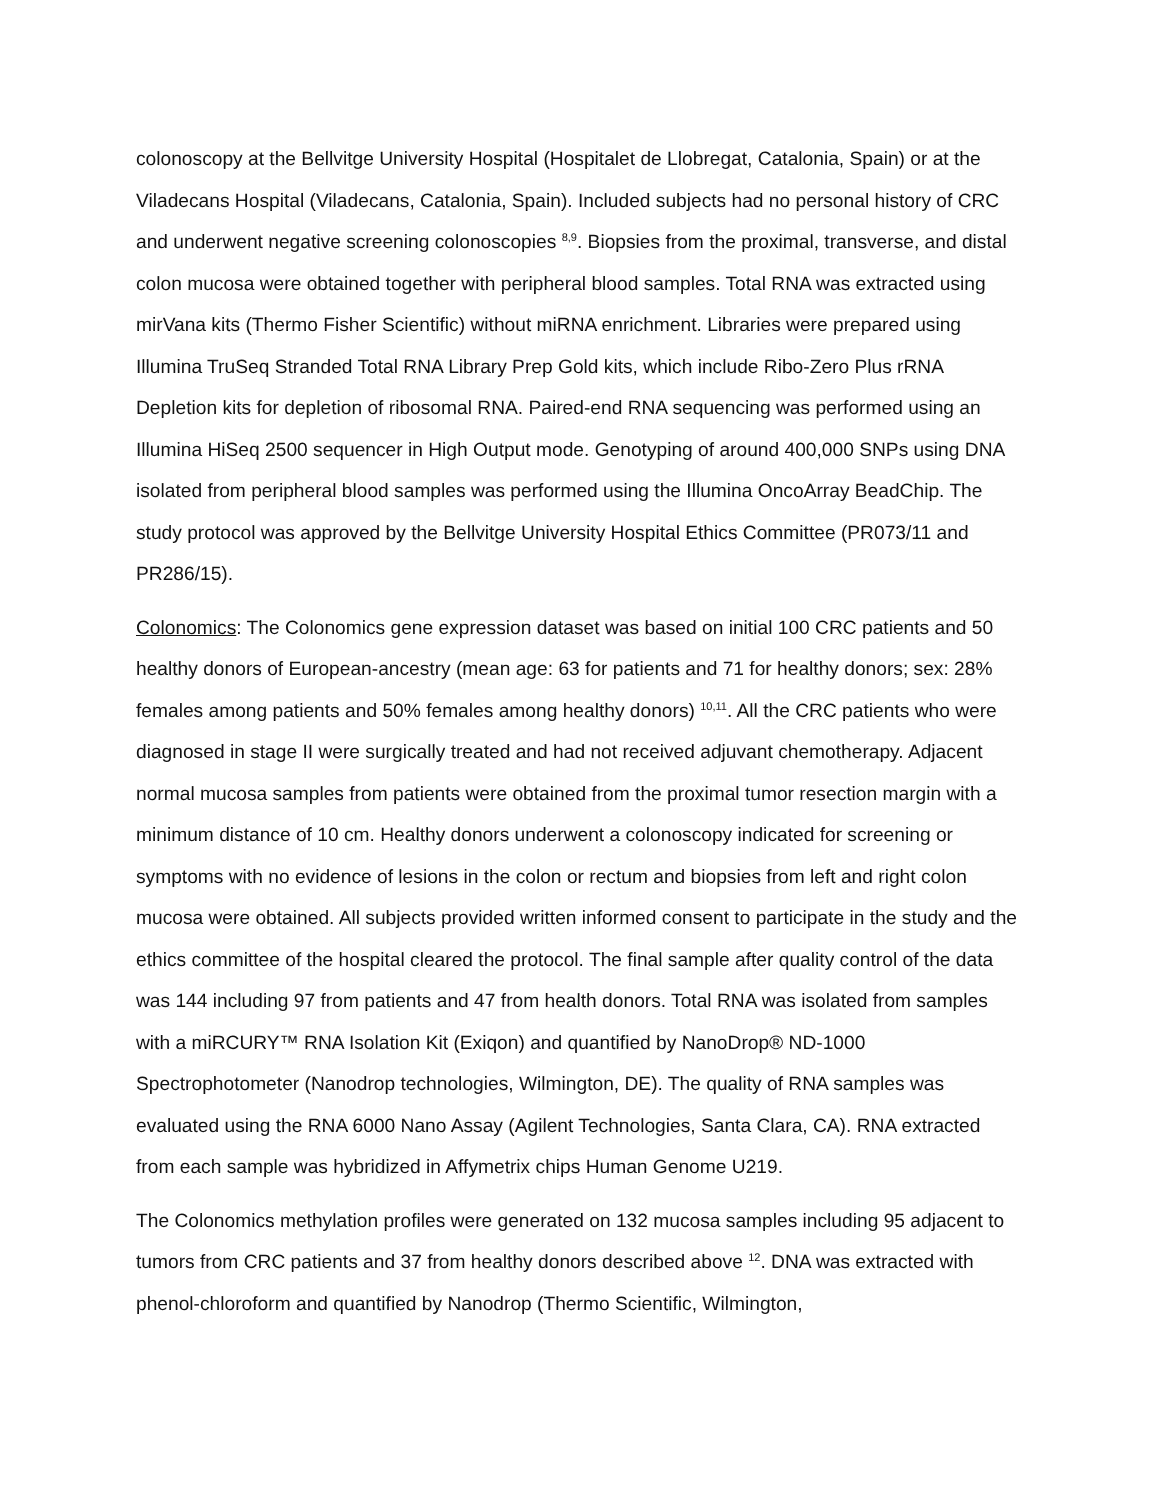colonoscopy at the Bellvitge University Hospital (Hospitalet de Llobregat, Catalonia, Spain) or at the Viladecans Hospital (Viladecans, Catalonia, Spain). Included subjects had no personal history of CRC and underwent negative screening colonoscopies <sup>8,9</sup>. Biopsies from the proximal, transverse, and distal colon mucosa were obtained together with peripheral blood samples. Total RNA was extracted using mirVana kits (Thermo Fisher Scientific) without miRNA enrichment. Libraries were prepared using Illumina TruSeq Stranded Total RNA Library Prep Gold kits, which include Ribo-Zero Plus rRNA Depletion kits for depletion of ribosomal RNA. Paired-end RNA sequencing was performed using an Illumina HiSeq 2500 sequencer in High Output mode. Genotyping of around 400,000 SNPs using DNA isolated from peripheral blood samples was performed using the Illumina OncoArray BeadChip. The study protocol was approved by the Bellvitge University Hospital Ethics Committee (PR073/11 and PR286/15).
Colonomics: The Colonomics gene expression dataset was based on initial 100 CRC patients and 50 healthy donors of European-ancestry (mean age: 63 for patients and 71 for healthy donors; sex: 28% females among patients and 50% females among healthy donors) <sup>10,11</sup>. All the CRC patients who were diagnosed in stage II were surgically treated and had not received adjuvant chemotherapy. Adjacent normal mucosa samples from patients were obtained from the proximal tumor resection margin with a minimum distance of 10 cm. Healthy donors underwent a colonoscopy indicated for screening or symptoms with no evidence of lesions in the colon or rectum and biopsies from left and right colon mucosa were obtained. All subjects provided written informed consent to participate in the study and the ethics committee of the hospital cleared the protocol. The final sample after quality control of the data was 144 including 97 from patients and 47 from health donors. Total RNA was isolated from samples with a miRCURY™ RNA Isolation Kit (Exiqon) and quantified by NanoDrop® ND-1000 Spectrophotometer (Nanodrop technologies, Wilmington, DE). The quality of RNA samples was evaluated using the RNA 6000 Nano Assay (Agilent Technologies, Santa Clara, CA). RNA extracted from each sample was hybridized in Affymetrix chips Human Genome U219.
The Colonomics methylation profiles were generated on 132 mucosa samples including 95 adjacent to tumors from CRC patients and 37 from healthy donors described above <sup>12</sup>. DNA was extracted with phenol-chloroform and quantified by Nanodrop (Thermo Scientific, Wilmington,